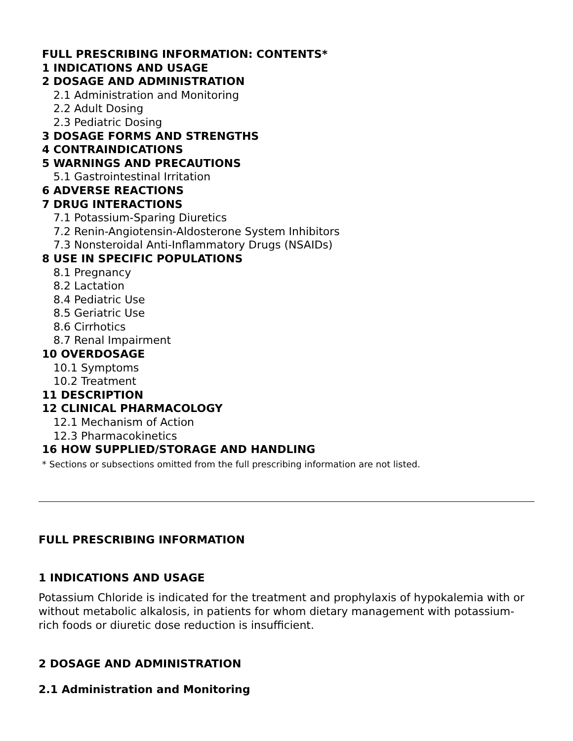FULL PRESCRIBING INFORMATION: CONTENTS*
1 INDICATIONS AND USAGE
2 DOSAGE AND ADMINISTRATION
2.1 Administration and Monitoring
2.2 Adult Dosing
2.3 Pediatric Dosing
3 DOSAGE FORMS AND STRENGTHS
4 CONTRAINDICATIONS
5 WARNINGS AND PRECAUTIONS
5.1 Gastrointestinal Irritation
6 ADVERSE REACTIONS
7 DRUG INTERACTIONS
7.1 Potassium-Sparing Diuretics
7.2 Renin-Angiotensin-Aldosterone System Inhibitors
7.3 Nonsteroidal Anti-Inflammatory Drugs (NSAIDs)
8 USE IN SPECIFIC POPULATIONS
8.1 Pregnancy
8.2 Lactation
8.4 Pediatric Use
8.5 Geriatric Use
8.6 Cirrhotics
8.7 Renal Impairment
10 OVERDOSAGE
10.1 Symptoms
10.2 Treatment
11 DESCRIPTION
12 CLINICAL PHARMACOLOGY
12.1 Mechanism of Action
12.3 Pharmacokinetics
16 HOW SUPPLIED/STORAGE AND HANDLING
* Sections or subsections omitted from the full prescribing information are not listed.
FULL PRESCRIBING INFORMATION
1 INDICATIONS AND USAGE
Potassium Chloride is indicated for the treatment and prophylaxis of hypokalemia with or without metabolic alkalosis, in patients for whom dietary management with potassium-rich foods or diuretic dose reduction is insufficient.
2 DOSAGE AND ADMINISTRATION
2.1 Administration and Monitoring